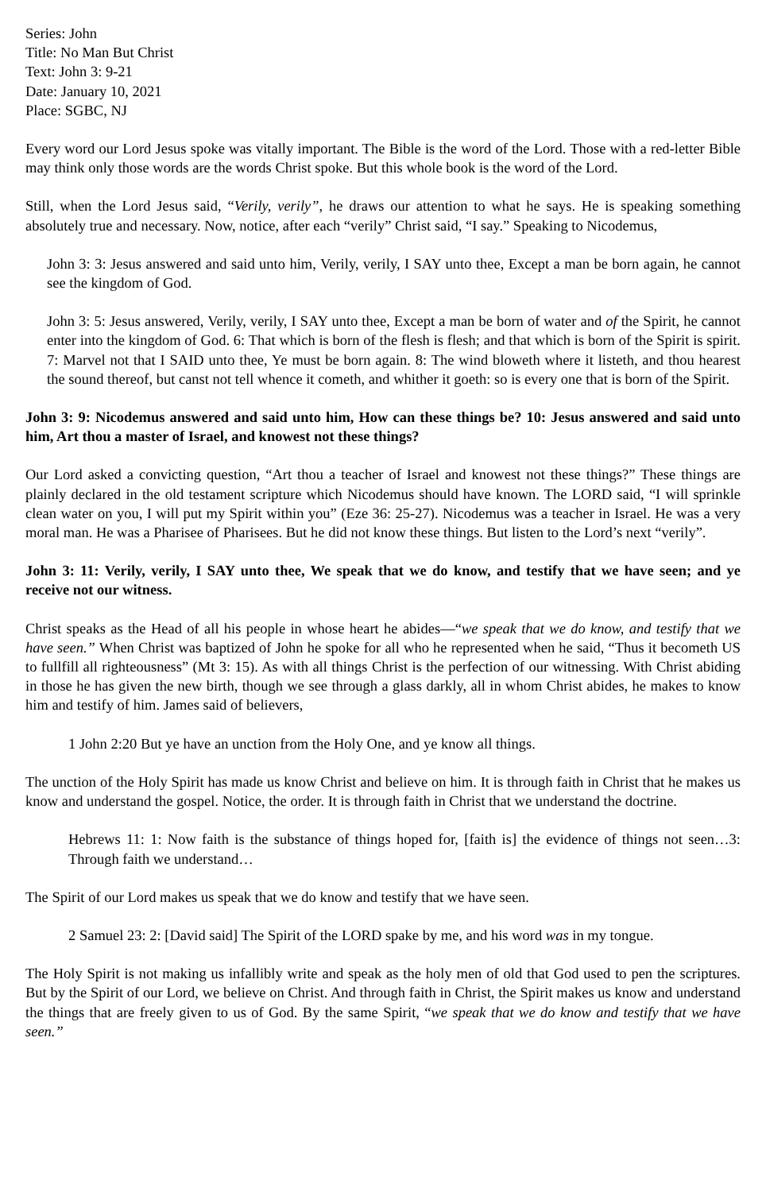Series: John
Title: No Man But Christ
Text: John 3: 9-21
Date: January 10, 2021
Place: SGBC, NJ
Every word our Lord Jesus spoke was vitally important. The Bible is the word of the Lord. Those with a red-letter Bible may think only those words are the words Christ spoke. But this whole book is the word of the Lord.
Still, when the Lord Jesus said, “Verily, verily”, he draws our attention to what he says. He is speaking something absolutely true and necessary. Now, notice, after each “verily” Christ said, “I say.” Speaking to Nicodemus,
John 3: 3: Jesus answered and said unto him, Verily, verily, I SAY unto thee, Except a man be born again, he cannot see the kingdom of God.
John 3: 5: Jesus answered, Verily, verily, I SAY unto thee, Except a man be born of water and of the Spirit, he cannot enter into the kingdom of God. 6: That which is born of the flesh is flesh; and that which is born of the Spirit is spirit. 7: Marvel not that I SAID unto thee, Ye must be born again. 8: The wind bloweth where it listeth, and thou hearest the sound thereof, but canst not tell whence it cometh, and whither it goeth: so is every one that is born of the Spirit.
John 3: 9: Nicodemus answered and said unto him, How can these things be? 10: Jesus answered and said unto him, Art thou a master of Israel, and knowest not these things?
Our Lord asked a convicting question, “Art thou a teacher of Israel and knowest not these things?” These things are plainly declared in the old testament scripture which Nicodemus should have known. The LORD said, “I will sprinkle clean water on you, I will put my Spirit within you” (Eze 36: 25-27). Nicodemus was a teacher in Israel. He was a very moral man. He was a Pharisee of Pharisees. But he did not know these things. But listen to the Lord’s next “verily”.
John 3: 11: Verily, verily, I SAY unto thee, We speak that we do know, and testify that we have seen; and ye receive not our witness.
Christ speaks as the Head of all his people in whose heart he abides—“we speak that we do know, and testify that we have seen.” When Christ was baptized of John he spoke for all who he represented when he said, “Thus it becometh US to fullfill all righteousness” (Mt 3: 15). As with all things Christ is the perfection of our witnessing. With Christ abiding in those he has given the new birth, though we see through a glass darkly, all in whom Christ abides, he makes to know him and testify of him. James said of believers,
1 John 2:20 But ye have an unction from the Holy One, and ye know all things.
The unction of the Holy Spirit has made us know Christ and believe on him. It is through faith in Christ that he makes us know and understand the gospel. Notice, the order. It is through faith in Christ that we understand the doctrine.
Hebrews 11: 1: Now faith is the substance of things hoped for, [faith is] the evidence of things not seen…3: Through faith we understand…
The Spirit of our Lord makes us speak that we do know and testify that we have seen.
2 Samuel 23: 2: [David said] The Spirit of the LORD spake by me, and his word was in my tongue.
The Holy Spirit is not making us infallibly write and speak as the holy men of old that God used to pen the scriptures. But by the Spirit of our Lord, we believe on Christ. And through faith in Christ, the Spirit makes us know and understand the things that are freely given to us of God. By the same Spirit, “we speak that we do know and testify that we have seen.”